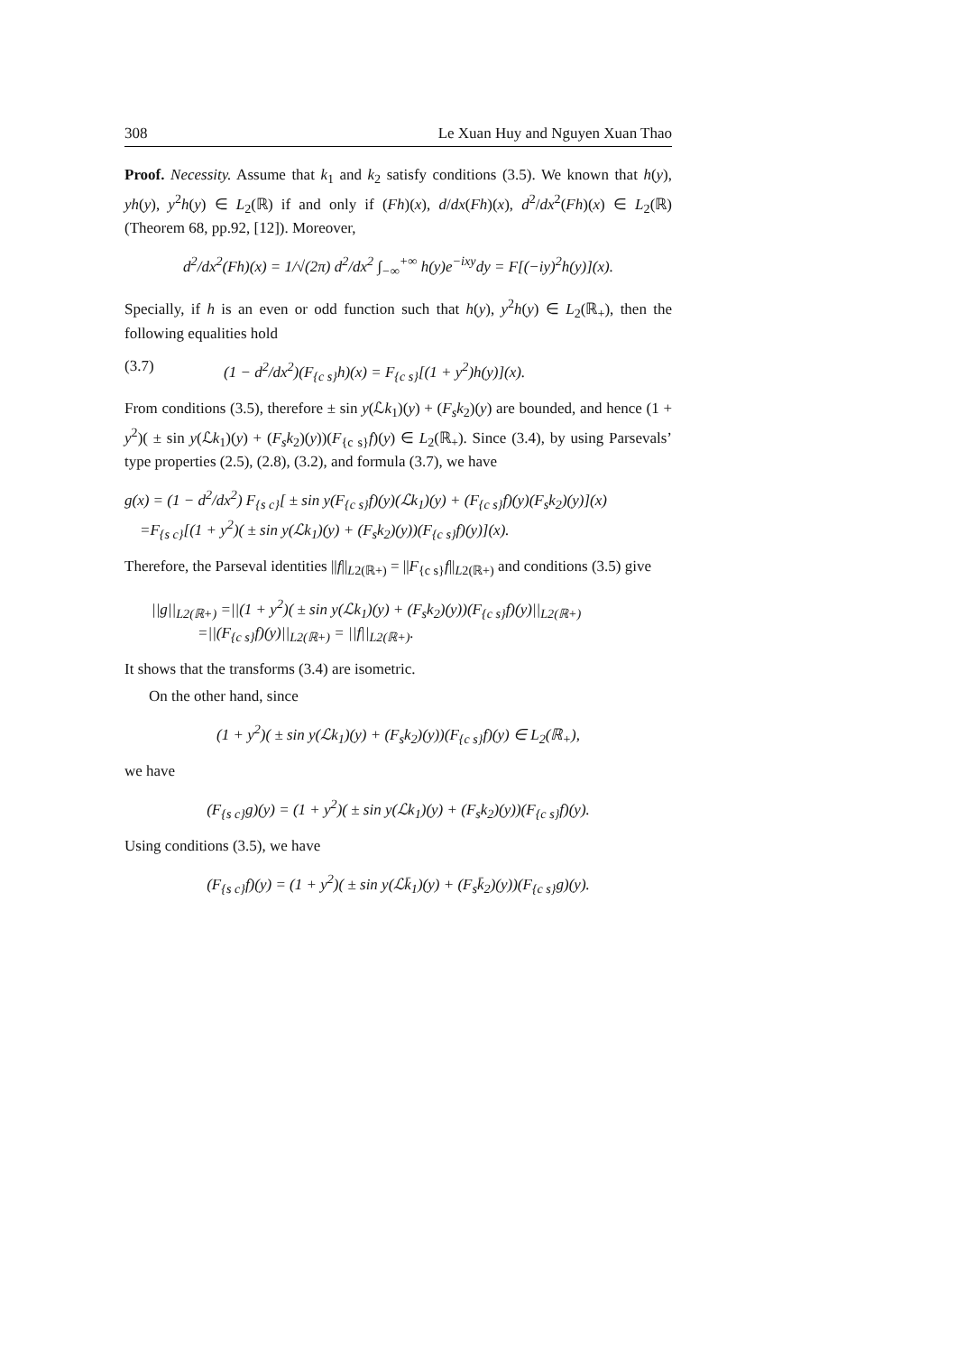308 Le Xuan Huy and Nguyen Xuan Thao
Proof. Necessity. Assume that k<sub>1</sub> and k<sub>2</sub> satisfy conditions (3.5). We known that h(y), yh(y), y<sup>2</sup>h(y) ∈ L<sub>2</sub>(ℝ) if and only if (Fh)(x), d/dx(Fh)(x), d<sup>2</sup>/dx<sup>2</sup>(Fh)(x) ∈ L<sub>2</sub>(ℝ) (Theorem 68, pp.92, [12]). Moreover,
d<sup>2</sup>/dx<sup>2</sup>(Fh)(x) = 1/√(2π) d<sup>2</sup>/dx<sup>2</sup> ∫<sub>−∞</sub><sup>+∞</sup> h(y)e<sup>−ixy</sup>dy = F[(−iy)<sup>2</sup>h(y)](x).
Specially, if h is an even or odd function such that h(y), y<sup>2</sup>h(y) ∈ L<sub>2</sub>(ℝ<sub>+</sub>), then the following equalities hold
(3.7) (1 − d<sup>2</sup>/dx<sup>2</sup>)(F<sub>{c s}</sub>h)(x) = F<sub>{c s}</sub>[(1 + y<sup>2</sup>)h(y)](x).
From conditions (3.5), therefore ± sin y(ℒk<sub>1</sub>)(y) + (F<sub>s</sub>k<sub>2</sub>)(y) are bounded, and hence (1 + y<sup>2</sup>)( ± sin y(ℒk<sub>1</sub>)(y) + (F<sub>s</sub>k<sub>2</sub>)(y))(F<sub>{c s}</sub>f)(y) ∈ L<sub>2</sub>(ℝ<sub>+</sub>). Since (3.4), by using Parsevals’ type properties (2.5), (2.8), (3.2), and formula (3.7), we have
g(x) = (1 − d<sup>2</sup>/dx<sup>2</sup>) F<sub>{s c}</sub>[ ± sin y(F<sub>{c s}</sub>f)(y)(ℒk<sub>1</sub>)(y) + (F<sub>{c s}</sub>f)(y)(F<sub>s</sub>k<sub>2</sub>)(y)](x)
=F<sub>{s c}</sub>[(1 + y<sup>2</sup>)( ± sin y(ℒk<sub>1</sub>)(y) + (F<sub>s</sub>k<sub>2</sub>)(y))(F<sub>{c s}</sub>f)(y)](x).
Therefore, the Parseval identities ||f||<sub>L2(ℝ+)</sub> = ||F<sub>{c s}</sub>f||<sub>L2(ℝ+)</sub> and conditions (3.5) give
||g||<sub>L2(ℝ+)</sub> =||(1 + y<sup>2</sup>)( ± sin y(ℒk<sub>1</sub>)(y) + (F<sub>s</sub>k<sub>2</sub>)(y))(F<sub>{c s}</sub>f)(y)||<sub>L2(ℝ+)</sub>
=||(F<sub>{c s}</sub>f)(y)||<sub>L2(ℝ+)</sub> = ||f||<sub>L2(ℝ+)</sub>.
It shows that the transforms (3.4) are isometric.
On the other hand, since
(1 + y<sup>2</sup>)( ± sin y(ℒk<sub>1</sub>)(y) + (F<sub>s</sub>k<sub>2</sub>)(y))(F<sub>{c s}</sub>f)(y) ∈ L<sub>2</sub>(ℝ<sub>+</sub>),
we have
(F<sub>{s c}</sub>g)(y) = (1 + y<sup>2</sup>)( ± sin y(ℒk<sub>1</sub>)(y) + (F<sub>s</sub>k<sub>2</sub>)(y))(F<sub>{c s}</sub>f)(y).
Using conditions (3.5), we have
(F<sub>{s c}</sub>f)(y) = (1 + y<sup>2</sup>)( ± sin y(ℒk̄<sub>1</sub>)(y) + (F<sub>s</sub>k̄<sub>2</sub>)(y))(F<sub>{c s}</sub>g)(y).